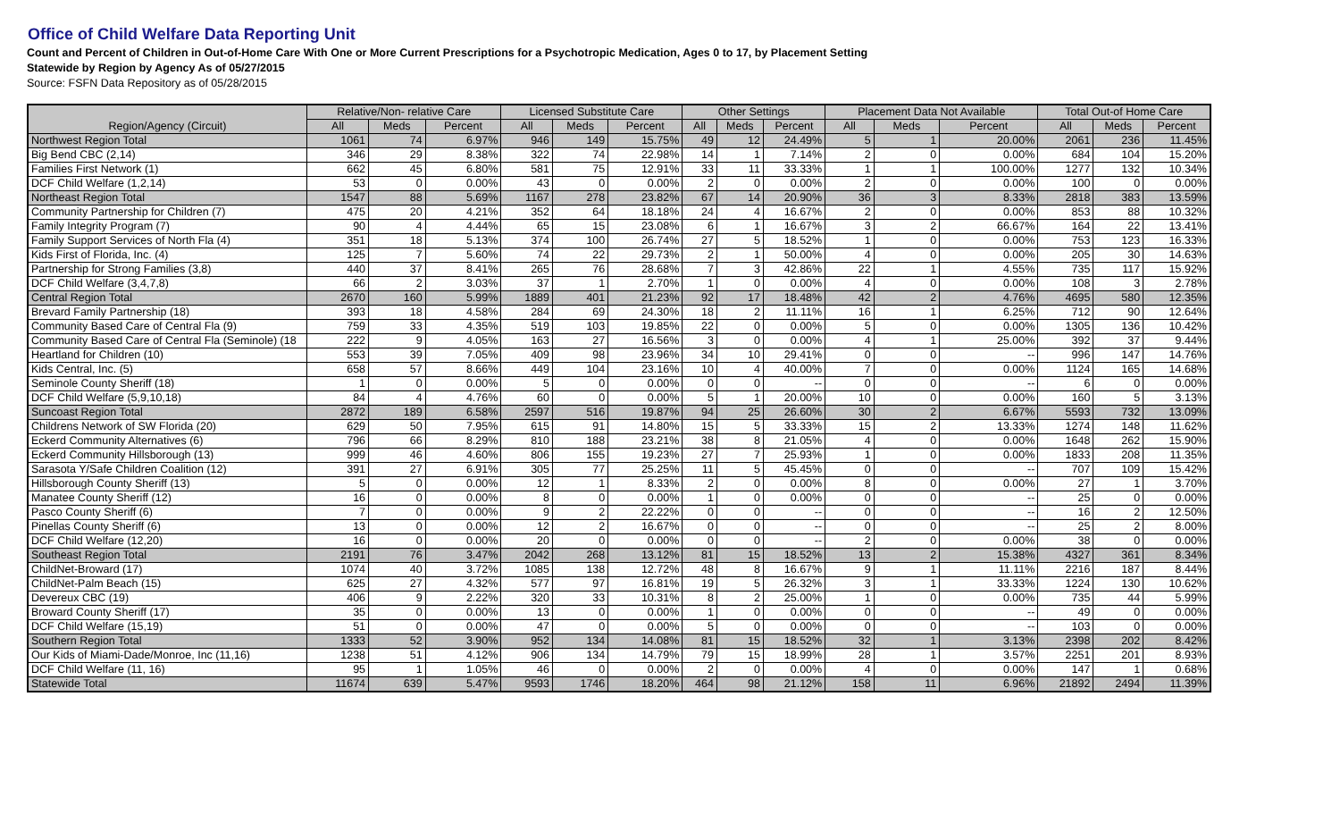Office of Child Welfare Data Reporting Unit
Count and Percent of Children in Out-of-Home Care With One or More Current Prescriptions for a Psychotropic Medication, Ages 0 to 17, by Placement Setting
Statewide by Region by Agency As of 05/27/2015
Source: FSFN Data Repository as of 05/28/2015
| Region/Agency (Circuit) | Relative/Non- relative Care | | | Licensed Substitute Care | | | Other Settings | | | Placement Data Not Available | | | Total Out-of Home Care | | |
| --- | --- | --- | --- | --- | --- | --- | --- | --- | --- | --- | --- | --- | --- | --- | --- |
| | All | Meds | Percent | All | Meds | Percent | All | Meds | Percent | All | Meds | Percent | All | Meds | Percent |
| Northwest Region Total | 1061 | 74 | 6.97% | 946 | 149 | 15.75% | 49 | 12 | 24.49% | 5 | 1 | 20.00% | 2061 | 236 | 11.45% |
| Big Bend CBC (2,14) | 346 | 29 | 8.38% | 322 | 74 | 22.98% | 14 | 1 | 7.14% | 2 | 0 | 0.00% | 684 | 104 | 15.20% |
| Families First Network (1) | 662 | 45 | 6.80% | 581 | 75 | 12.91% | 33 | 11 | 33.33% | 1 | 1 | 100.00% | 1277 | 132 | 10.34% |
| DCF Child Welfare (1,2,14) | 53 | 0 | 0.00% | 43 | 0 | 0.00% | 2 | 0 | 0.00% | 2 | 0 | 0.00% | 100 | 0 | 0.00% |
| Northeast Region Total | 1547 | 88 | 5.69% | 1167 | 278 | 23.82% | 67 | 14 | 20.90% | 36 | 3 | 8.33% | 2818 | 383 | 13.59% |
| Community Partnership for Children (7) | 475 | 20 | 4.21% | 352 | 64 | 18.18% | 24 | 4 | 16.67% | 2 | 0 | 0.00% | 853 | 88 | 10.32% |
| Family Integrity Program (7) | 90 | 4 | 4.44% | 65 | 15 | 23.08% | 6 | 1 | 16.67% | 3 | 2 | 66.67% | 164 | 22 | 13.41% |
| Family Support Services of North Fla (4) | 351 | 18 | 5.13% | 374 | 100 | 26.74% | 27 | 5 | 18.52% | 1 | 0 | 0.00% | 753 | 123 | 16.33% |
| Kids First of Florida, Inc. (4) | 125 | 7 | 5.60% | 74 | 22 | 29.73% | 2 | 1 | 50.00% | 4 | 0 | 0.00% | 205 | 30 | 14.63% |
| Partnership for Strong Families (3,8) | 440 | 37 | 8.41% | 265 | 76 | 28.68% | 7 | 3 | 42.86% | 22 | 1 | 4.55% | 735 | 117 | 15.92% |
| DCF Child Welfare (3,4,7,8) | 66 | 2 | 3.03% | 37 | 1 | 2.70% | 1 | 0 | 0.00% | 4 | 0 | 0.00% | 108 | 3 | 2.78% |
| Central Region Total | 2670 | 160 | 5.99% | 1889 | 401 | 21.23% | 92 | 17 | 18.48% | 42 | 2 | 4.76% | 4695 | 580 | 12.35% |
| Brevard Family Partnership (18) | 393 | 18 | 4.58% | 284 | 69 | 24.30% | 18 | 2 | 11.11% | 16 | 1 | 6.25% | 712 | 90 | 12.64% |
| Community Based Care of Central Fla (9) | 759 | 33 | 4.35% | 519 | 103 | 19.85% | 22 | 0 | 0.00% | 5 | 0 | 0.00% | 1305 | 136 | 10.42% |
| Community Based Care of Central Fla (Seminole) (18 | 222 | 9 | 4.05% | 163 | 27 | 16.56% | 3 | 0 | 0.00% | 4 | 1 | 25.00% | 392 | 37 | 9.44% |
| Heartland for Children (10) | 553 | 39 | 7.05% | 409 | 98 | 23.96% | 34 | 10 | 29.41% | 0 | 0 | -- | 996 | 147 | 14.76% |
| Kids Central, Inc. (5) | 658 | 57 | 8.66% | 449 | 104 | 23.16% | 10 | 4 | 40.00% | 7 | 0 | 0.00% | 1124 | 165 | 14.68% |
| Seminole County Sheriff (18) | 1 | 0 | 0.00% | 5 | 0 | 0.00% | 0 | 0 | -- | 0 | 0 | -- | 6 | 0 | 0.00% |
| DCF Child Welfare (5,9,10,18) | 84 | 4 | 4.76% | 60 | 0 | 0.00% | 5 | 1 | 20.00% | 10 | 0 | 0.00% | 160 | 5 | 3.13% |
| Suncoast Region Total | 2872 | 189 | 6.58% | 2597 | 516 | 19.87% | 94 | 25 | 26.60% | 30 | 2 | 6.67% | 5593 | 732 | 13.09% |
| Childrens Network of SW Florida (20) | 629 | 50 | 7.95% | 615 | 91 | 14.80% | 15 | 5 | 33.33% | 15 | 2 | 13.33% | 1274 | 148 | 11.62% |
| Eckerd Community Alternatives (6) | 796 | 66 | 8.29% | 810 | 188 | 23.21% | 38 | 8 | 21.05% | 4 | 0 | 0.00% | 1648 | 262 | 15.90% |
| Eckerd Community Hillsborough (13) | 999 | 46 | 4.60% | 806 | 155 | 19.23% | 27 | 7 | 25.93% | 1 | 0 | 0.00% | 1833 | 208 | 11.35% |
| Sarasota Y/Safe Children Coalition (12) | 391 | 27 | 6.91% | 305 | 77 | 25.25% | 11 | 5 | 45.45% | 0 | 0 | -- | 707 | 109 | 15.42% |
| Hillsborough County Sheriff (13) | 5 | 0 | 0.00% | 12 | 1 | 8.33% | 2 | 0 | 0.00% | 8 | 0 | 0.00% | 27 | 1 | 3.70% |
| Manatee County Sheriff (12) | 16 | 0 | 0.00% | 8 | 0 | 0.00% | 1 | 0 | 0.00% | 0 | 0 | -- | 25 | 0 | 0.00% |
| Pasco County Sheriff (6) | 7 | 0 | 0.00% | 9 | 2 | 22.22% | 0 | 0 | -- | 0 | 0 | -- | 16 | 2 | 12.50% |
| Pinellas County Sheriff (6) | 13 | 0 | 0.00% | 12 | 2 | 16.67% | 0 | 0 | -- | 0 | 0 | -- | 25 | 2 | 8.00% |
| DCF Child Welfare (12,20) | 16 | 0 | 0.00% | 20 | 0 | 0.00% | 0 | 0 | -- | 2 | 0 | 0.00% | 38 | 0 | 0.00% |
| Southeast Region Total | 2191 | 76 | 3.47% | 2042 | 268 | 13.12% | 81 | 15 | 18.52% | 13 | 2 | 15.38% | 4327 | 361 | 8.34% |
| ChildNet-Broward (17) | 1074 | 40 | 3.72% | 1085 | 138 | 12.72% | 48 | 8 | 16.67% | 9 | 1 | 11.11% | 2216 | 187 | 8.44% |
| ChildNet-Palm Beach (15) | 625 | 27 | 4.32% | 577 | 97 | 16.81% | 19 | 5 | 26.32% | 3 | 1 | 33.33% | 1224 | 130 | 10.62% |
| Devereux CBC (19) | 406 | 9 | 2.22% | 320 | 33 | 10.31% | 8 | 2 | 25.00% | 1 | 0 | 0.00% | 735 | 44 | 5.99% |
| Broward County Sheriff (17) | 35 | 0 | 0.00% | 13 | 0 | 0.00% | 1 | 0 | 0.00% | 0 | 0 | -- | 49 | 0 | 0.00% |
| DCF Child Welfare (15,19) | 51 | 0 | 0.00% | 47 | 0 | 0.00% | 5 | 0 | 0.00% | 0 | 0 | -- | 103 | 0 | 0.00% |
| Southern Region Total | 1333 | 52 | 3.90% | 952 | 134 | 14.08% | 81 | 15 | 18.52% | 32 | 1 | 3.13% | 2398 | 202 | 8.42% |
| Our Kids of Miami-Dade/Monroe, Inc (11,16) | 1238 | 51 | 4.12% | 906 | 134 | 14.79% | 79 | 15 | 18.99% | 28 | 1 | 3.57% | 2251 | 201 | 8.93% |
| DCF Child Welfare (11, 16) | 95 | 1 | 1.05% | 46 | 0 | 0.00% | 2 | 0 | 0.00% | 4 | 0 | 0.00% | 147 | 1 | 0.68% |
| Statewide Total | 11674 | 639 | 5.47% | 9593 | 1746 | 18.20% | 464 | 98 | 21.12% | 158 | 11 | 6.96% | 21892 | 2494 | 11.39% |